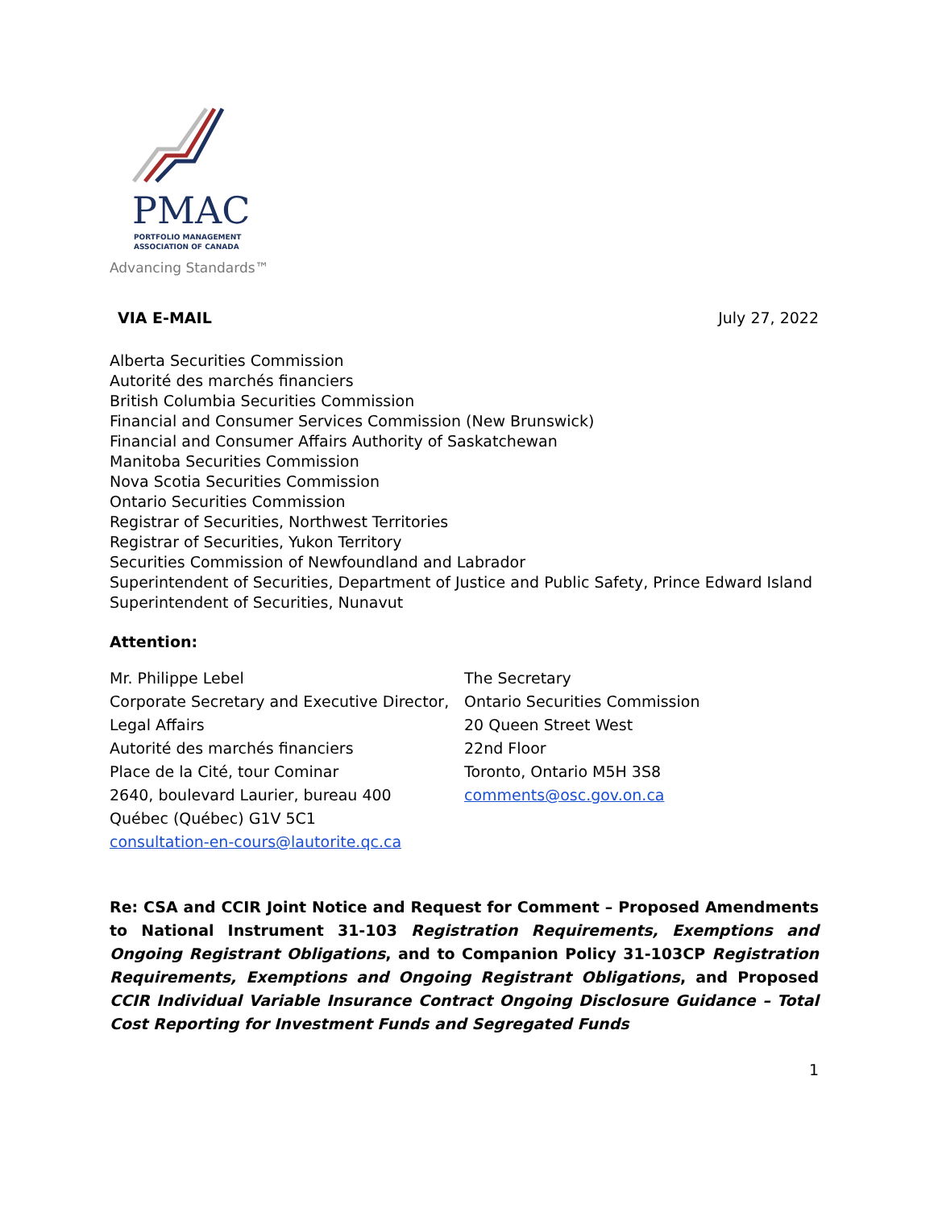PMAC
PORTFOLIO MANAGEMENT
ASSOCIATION OF CANADA
Advancing Standards™
VIA E-MAIL July 27, 2022
Alberta Securities Commission
Autorité des marchés financiers
British Columbia Securities Commission
Financial and Consumer Services Commission (New Brunswick)
Financial and Consumer Affairs Authority of Saskatchewan
Manitoba Securities Commission
Nova Scotia Securities Commission
Ontario Securities Commission
Registrar of Securities, Northwest Territories
Registrar of Securities, Yukon Territory
Securities Commission of Newfoundland and Labrador
Superintendent of Securities, Department of Justice and Public Safety, Prince Edward Island
Superintendent of Securities, Nunavut
Attention:
Mr. Philippe Lebel
Corporate Secretary and Executive Director, Legal Affairs
Autorité des marchés financiers
Place de la Cité, tour Cominar
2640, boulevard Laurier, bureau 400
Québec (Québec) G1V 5C1
consultation-en-cours@lautorite.qc.ca
The Secretary
Ontario Securities Commission
20 Queen Street West
22nd Floor
Toronto, Ontario M5H 3S8
comments@osc.gov.on.ca
Re: CSA and CCIR Joint Notice and Request for Comment – Proposed Amendments to National Instrument 31-103 Registration Requirements, Exemptions and Ongoing Registrant Obligations, and to Companion Policy 31-103CP Registration Requirements, Exemptions and Ongoing Registrant Obligations, and Proposed CCIR Individual Variable Insurance Contract Ongoing Disclosure Guidance – Total Cost Reporting for Investment Funds and Segregated Funds
1